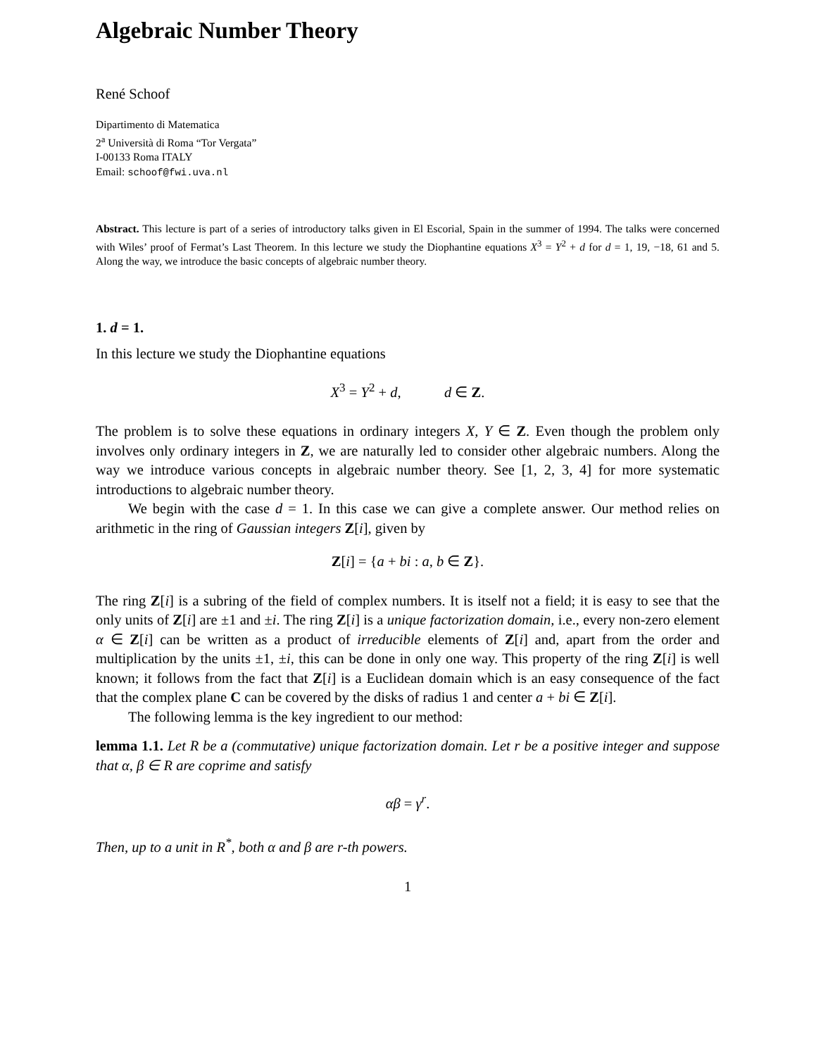Algebraic Number Theory
René Schoof
Dipartimento di Matematica
2<sup>a</sup> Università di Roma “Tor Vergata”
I-00133 Roma ITALY
Email: schoof@fwi.uva.nl
Abstract. This lecture is part of a series of introductory talks given in El Escorial, Spain in the summer of 1994. The talks were concerned with Wiles’ proof of Fermat’s Last Theorem. In this lecture we study the Diophantine equations X<sup>3</sup> = Y<sup>2</sup> + d for d = 1, 19, −18, 61 and 5. Along the way, we introduce the basic concepts of algebraic number theory.
1. d = 1.
In this lecture we study the Diophantine equations
X<sup>3</sup> = Y<sup>2</sup> + d, d ∈ Z.
The problem is to solve these equations in ordinary integers X, Y ∈ Z. Even though the problem only involves only ordinary integers in Z, we are naturally led to consider other algebraic numbers. Along the way we introduce various concepts in algebraic number theory. See [1, 2, 3, 4] for more systematic introductions to algebraic number theory.
We begin with the case d = 1. In this case we can give a complete answer. Our method relies on arithmetic in the ring of Gaussian integers Z[i], given by
Z[i] = {a + bi : a, b ∈ Z}.
The ring Z[i] is a subring of the field of complex numbers. It is itself not a field; it is easy to see that the only units of Z[i] are ±1 and ±i. The ring Z[i] is a unique factorization domain, i.e., every non-zero element α ∈ Z[i] can be written as a product of irreducible elements of Z[i] and, apart from the order and multiplication by the units ±1, ±i, this can be done in only one way. This property of the ring Z[i] is well known; it follows from the fact that Z[i] is a Euclidean domain which is an easy consequence of the fact that the complex plane C can be covered by the disks of radius 1 and center a + bi ∈ Z[i].
The following lemma is the key ingredient to our method:
lemma 1.1. Let R be a (commutative) unique factorization domain. Let r be a positive integer and suppose that α, β ∈ R are coprime and satisfy
αβ = γ<sup>r</sup>.
Then, up to a unit in R<sup>*</sup>, both α and β are r-th powers.
1